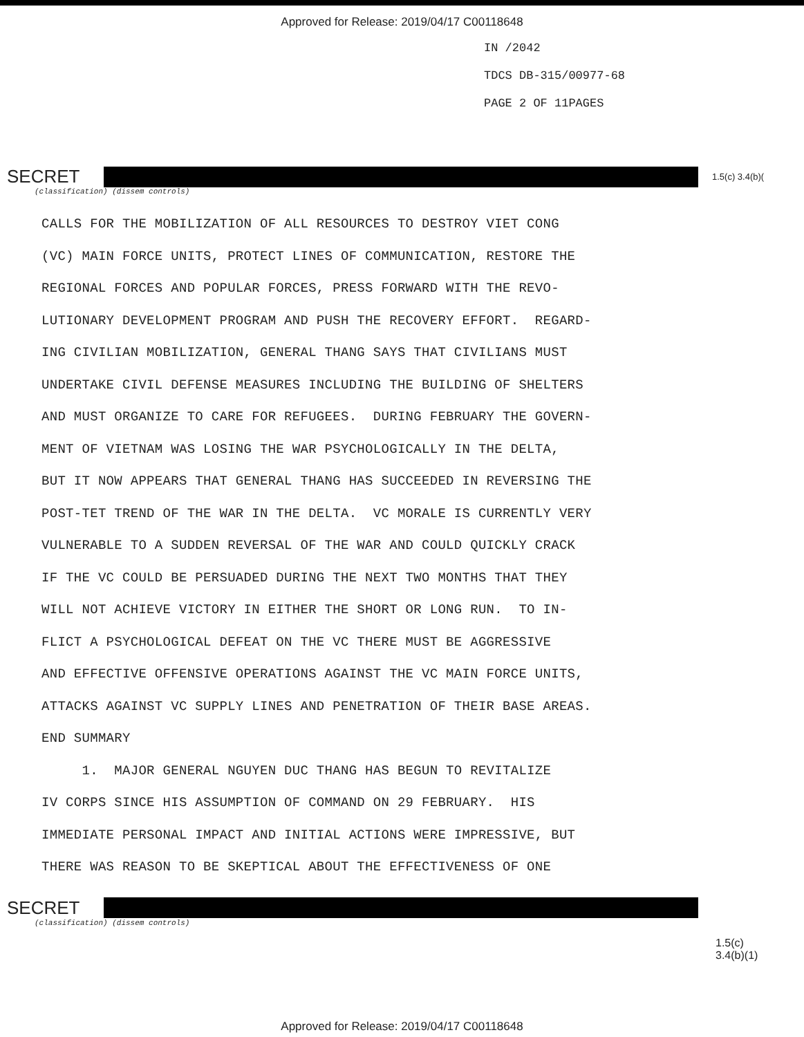Approved for Release: 2019/04/17 C00118648
IN /2042
TDCS DB-315/00977-68
PAGE 2 OF 11PAGES
SECRET
1.5(c) 3.4(b)(
(classification) (dissem controls)
CALLS FOR THE MOBILIZATION OF ALL RESOURCES TO DESTROY VIET CONG (VC) MAIN FORCE UNITS, PROTECT LINES OF COMMUNICATION, RESTORE THE REGIONAL FORCES AND POPULAR FORCES, PRESS FORWARD WITH THE REVO- LUTIONARY DEVELOPMENT PROGRAM AND PUSH THE RECOVERY EFFORT. REGARD- ING CIVILIAN MOBILIZATION, GENERAL THANG SAYS THAT CIVILIANS MUST UNDERTAKE CIVIL DEFENSE MEASURES INCLUDING THE BUILDING OF SHELTERS AND MUST ORGANIZE TO CARE FOR REFUGEES. DURING FEBRUARY THE GOVERN- MENT OF VIETNAM WAS LOSING THE WAR PSYCHOLOGICALLY IN THE DELTA, BUT IT NOW APPEARS THAT GENERAL THANG HAS SUCCEEDED IN REVERSING THE POST-TET TREND OF THE WAR IN THE DELTA. VC MORALE IS CURRENTLY VERY VULNERABLE TO A SUDDEN REVERSAL OF THE WAR AND COULD QUICKLY CRACK IF THE VC COULD BE PERSUADED DURING THE NEXT TWO MONTHS THAT THEY WILL NOT ACHIEVE VICTORY IN EITHER THE SHORT OR LONG RUN. TO IN- FLICT A PSYCHOLOGICAL DEFEAT ON THE VC THERE MUST BE AGGRESSIVE AND EFFECTIVE OFFENSIVE OPERATIONS AGAINST THE VC MAIN FORCE UNITS, ATTACKS AGAINST VC SUPPLY LINES AND PENETRATION OF THEIR BASE AREAS. END SUMMARY 1. MAJOR GENERAL NGUYEN DUC THANG HAS BEGUN TO REVITALIZE IV CORPS SINCE HIS ASSUMPTION OF COMMAND ON 29 FEBRUARY. HIS IMMEDIATE PERSONAL IMPACT AND INITIAL ACTIONS WERE IMPRESSIVE, BUT THERE WAS REASON TO BE SKEPTICAL ABOUT THE EFFECTIVENESS OF ONE
SECRET
(classification) (dissem controls)
1.5(c)
3.4(b)(1)
Approved for Release: 2019/04/17 C00118648